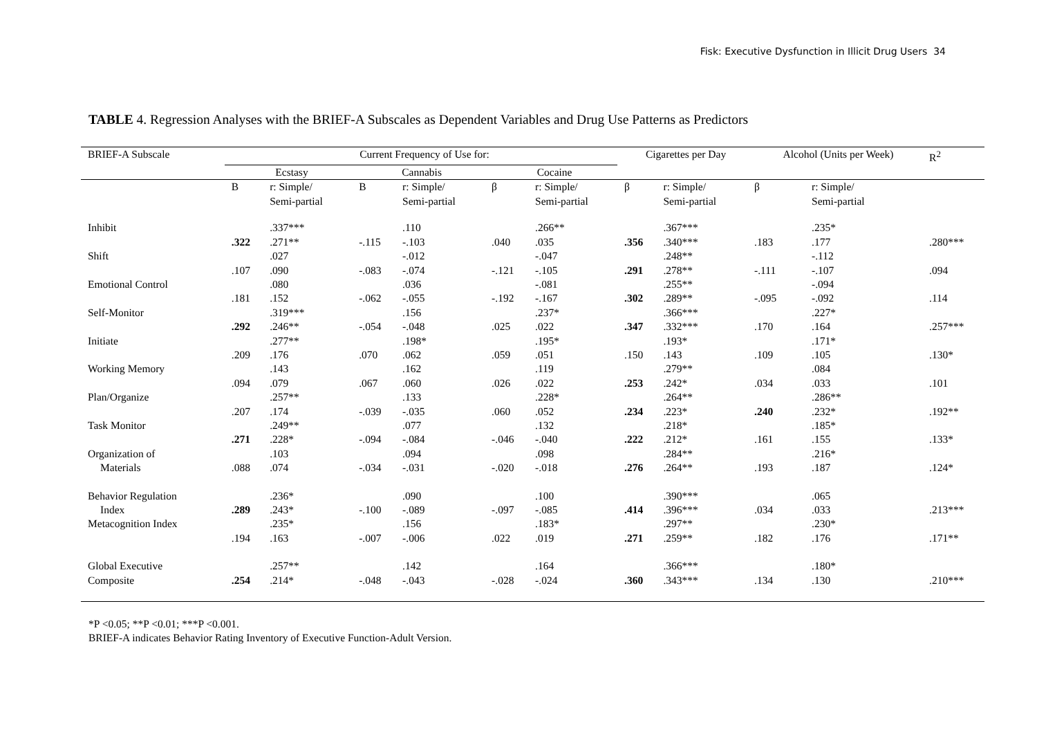Fisk: Executive Dysfunction in Illicit Drug Users 34
TABLE 4. Regression Analyses with the BRIEF-A Subscales as Dependent Variables and Drug Use Patterns as Predictors
| BRIEF-A Subscale | Current Frequency of Use for: | | | | | | Cigarettes per Day | | Alcohol (Units per Week) | | R<sup>2</sup> |
| --- | --- | --- | --- | --- | --- | --- | --- | --- | --- | --- | --- |
| | Ecstasy | | Cannabis | | Cocaine | | | | | | |
| | B | r: Simple/ Semi-partial | B | r: Simple/ Semi-partial | β | r: Simple/ Semi-partial | β | r: Simple/ Semi-partial | β | r: Simple/ Semi-partial | |
| Inhibit | | .337*** | | .110 | | .266** | | .367*** | | .235* | |
| | .322 | .271** | -.115 | -.103 | .040 | .035 | .356 | .340*** | .183 | .177 | .280*** |
| Shift | | .027 | | -.012 | | -.047 | | .248** | | -.112 | |
| | .107 | .090 | -.083 | -.074 | -.121 | -.105 | .291 | .278** | -.111 | -.107 | .094 |
| Emotional Control | | .080 | | .036 | | -.081 | | .255** | | -.094 | |
| | .181 | .152 | -.062 | -.055 | -.192 | -.167 | .302 | .289** | -.095 | -.092 | .114 |
| Self-Monitor | | .319*** | | .156 | | .237* | | .366*** | | .227* | |
| | .292 | .246** | -.054 | -.048 | .025 | .022 | .347 | .332*** | .170 | .164 | .257*** |
| Initiate | | .277** | | .198* | | .195* | | .193* | | .171* | |
| | .209 | .176 | .070 | .062 | .059 | .051 | .150 | .143 | .109 | .105 | .130* |
| Working Memory | | .143 | | .162 | | .119 | | .279** | | .084 | |
| | .094 | .079 | .067 | .060 | .026 | .022 | .253 | .242* | .034 | .033 | .101 |
| Plan/Organize | | .257** | | .133 | | .228* | | .264** | | .286** | |
| | .207 | .174 | -.039 | -.035 | .060 | .052 | .234 | .223* | .240 | .232* | .192** |
| Task Monitor | | .249** | | .077 | | .132 | | .218* | | .185* | |
| | .271 | .228* | -.094 | -.084 | -.046 | -.040 | .222 | .212* | .161 | .155 | .133* |
| Organization of | | .103 | | .094 | | .098 | | .284** | | .216* | |
| Materials | .088 | .074 | -.034 | -.031 | -.020 | -.018 | .276 | .264** | .193 | .187 | .124* |
| Behavior Regulation | | .236* | | .090 | | .100 | | .390*** | | .065 | |
| Index | .289 | .243* | -.100 | -.089 | -.097 | -.085 | .414 | .396*** | .034 | .033 | .213*** |
| Metacognition Index | | .235* | | .156 | | .183* | | .297** | | .230* | |
| | .194 | .163 | -.007 | -.006 | .022 | .019 | .271 | .259** | .182 | .176 | .171** |
| Global Executive | | .257** | | .142 | | .164 | | .366*** | | .180* | |
| Composite | .254 | .214* | -.048 | -.043 | -.028 | -.024 | .360 | .343*** | .134 | .130 | .210*** |
*P <0.05; **P <0.01; ***P <0.001.
BRIEF-A indicates Behavior Rating Inventory of Executive Function-Adult Version.